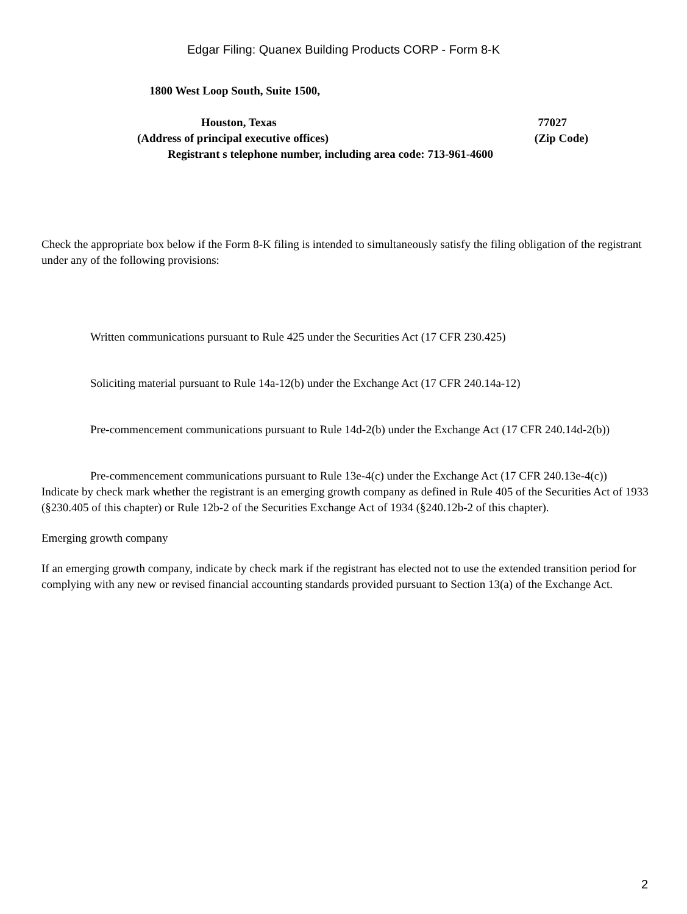Edgar Filing: Quanex Building Products CORP - Form 8-K
1800 West Loop South, Suite 1500,
Houston, Texas 77027
(Address of principal executive offices) (Zip Code)
Registrant s telephone number, including area code: 713-961-4600
Check the appropriate box below if the Form 8-K filing is intended to simultaneously satisfy the filing obligation of the registrant under any of the following provisions:
Written communications pursuant to Rule 425 under the Securities Act (17 CFR 230.425)
Soliciting material pursuant to Rule 14a-12(b) under the Exchange Act (17 CFR 240.14a-12)
Pre-commencement communications pursuant to Rule 14d-2(b) under the Exchange Act (17 CFR 240.14d-2(b))
Pre-commencement communications pursuant to Rule 13e-4(c) under the Exchange Act (17 CFR 240.13e-4(c))
Indicate by check mark whether the registrant is an emerging growth company as defined in Rule 405 of the Securities Act of 1933 (§230.405 of this chapter) or Rule 12b-2 of the Securities Exchange Act of 1934 (§240.12b-2 of this chapter).
Emerging growth company
If an emerging growth company, indicate by check mark if the registrant has elected not to use the extended transition period for complying with any new or revised financial accounting standards provided pursuant to Section 13(a) of the Exchange Act.
2